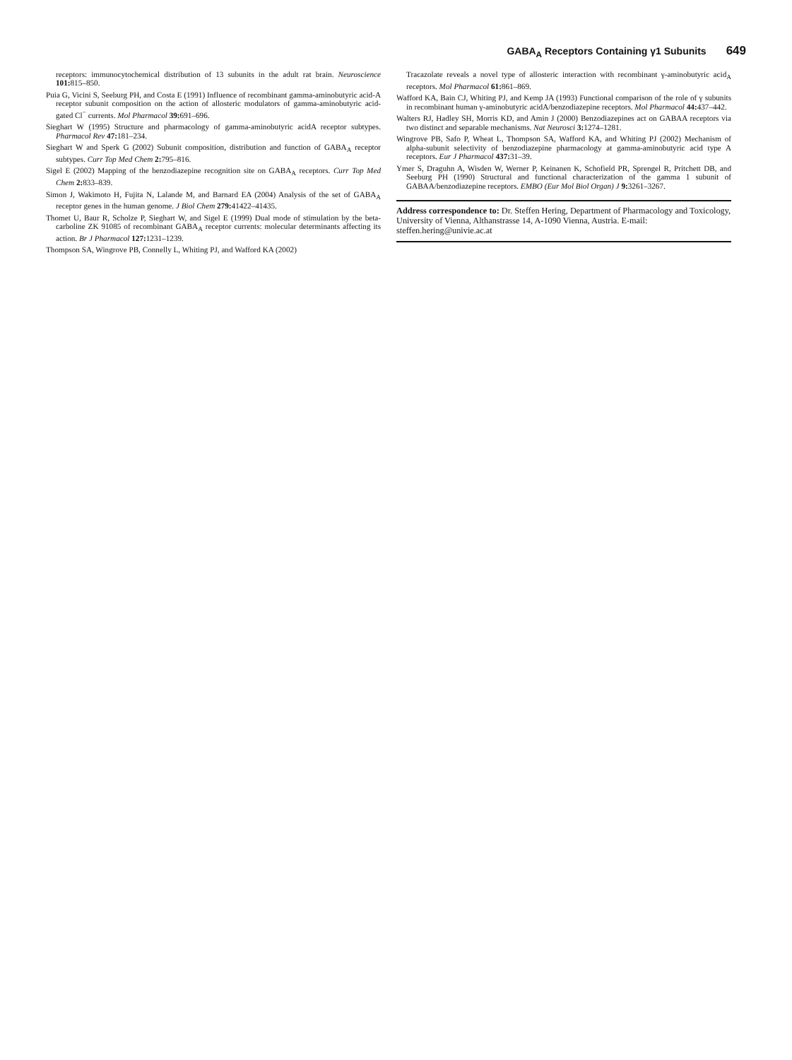GABA<sub>A</sub> Receptors Containing γ1 Subunits 649
receptors: immunocytochemical distribution of 13 subunits in the adult rat brain. Neuroscience 101: 815–850.
Puia G, Vicini S, Seeburg PH, and Costa E (1991) Influence of recombinant gamma-aminobutyric acid-A receptor subunit composition on the action of allosteric modulators of gamma-aminobutyric acid-gated Cl<sup>−</sup> currents. Mol Pharmacol 39: 691–696.
Sieghart W (1995) Structure and pharmacology of gamma-aminobutyric acidA receptor subtypes. Pharmacol Rev 47: 181–234.
Sieghart W and Sperk G (2002) Subunit composition, distribution and function of GABA<sub>A</sub> receptor subtypes. Curr Top Med Chem 2: 795–816.
Sigel E (2002) Mapping of the benzodiazepine recognition site on GABA<sub>A</sub> receptors. Curr Top Med Chem 2: 833–839.
Simon J, Wakimoto H, Fujita N, Lalande M, and Barnard EA (2004) Analysis of the set of GABA<sub>A</sub> receptor genes in the human genome. J Biol Chem 279: 41422–41435.
Thomet U, Baur R, Scholze P, Sieghart W, and Sigel E (1999) Dual mode of stimulation by the beta-carboline ZK 91085 of recombinant GABA<sub>A</sub> receptor currents: molecular determinants affecting its action. Br J Pharmacol 127: 1231–1239.
Thompson SA, Wingrove PB, Connelly L, Whiting PJ, and Wafford KA (2002)
Tracazolate reveals a novel type of allosteric interaction with recombinant γ-aminobutyric acid<sub>A</sub> receptors. Mol Pharmacol 61: 861–869.
Wafford KA, Bain CJ, Whiting PJ, and Kemp JA (1993) Functional comparison of the role of γ subunits in recombinant human γ-aminobutyric acidA/benzodiazepine receptors. Mol Pharmacol 44: 437–442.
Walters RJ, Hadley SH, Morris KD, and Amin J (2000) Benzodiazepines act on GABAA receptors via two distinct and separable mechanisms. Nat Neurosci 3: 1274–1281.
Wingrove PB, Safo P, Wheat L, Thompson SA, Wafford KA, and Whiting PJ (2002) Mechanism of alpha-subunit selectivity of benzodiazepine pharmacology at gamma-aminobutyric acid type A receptors. Eur J Pharmacol 437: 31–39.
Ymer S, Draguhn A, Wisden W, Werner P, Keinanen K, Schofield PR, Sprengel R, Pritchett DB, and Seeburg PH (1990) Structural and functional characterization of the gamma 1 subunit of GABAA/benzodiazepine receptors. EMBO (Eur Mol Biol Organ) J 9: 3261–3267.
Address correspondence to: Dr. Steffen Hering, Department of Pharmacology and Toxicology, University of Vienna, Althanstrasse 14, A-1090 Vienna, Austria. E-mail: steffen.hering@univie.ac.at